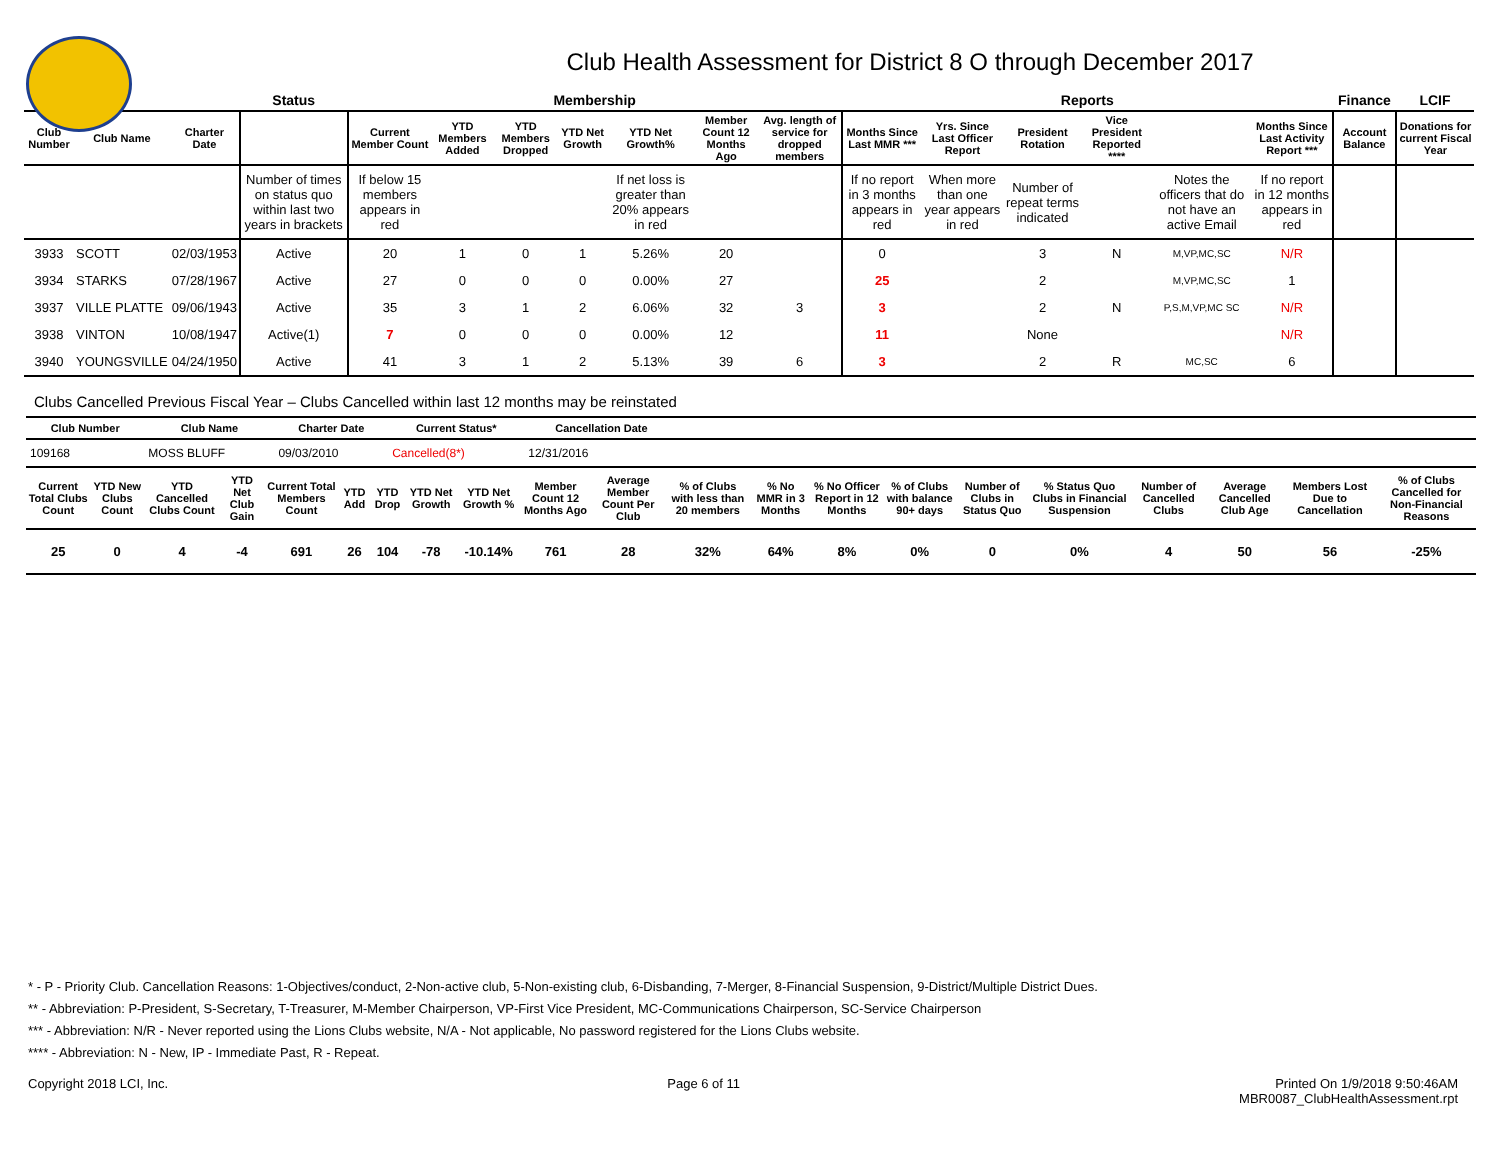Club Health Assessment for District 8 O through December 2017
| | | | Status | Membership | | | | | | | Reports | | | | | | Finance | LCIF |
| --- | --- | --- | --- | --- | --- | --- | --- | --- | --- | --- | --- | --- | --- | --- | --- | --- | --- | --- |
| Club Number | Club Name | Charter Date | | Current Member Count | YTD Members Added | YTD Members Dropped | YTD Net Growth | YTD Net Growth% | Member Count 12 Months Ago | Avg. length of service for dropped members | Months Since Last MMR *** | Yrs. Since Last Officer Report | President Rotation | Vice President Reported **** | | Months Since Last Activity Report *** | Account Balance | Donations for current Fiscal Year |
| | | | Number of times on status quo within last two years in brackets | If below 15 members appears in red | | | | If net loss is greater than 20% appears in red | | | If no report in 3 months appears in red | When more than one year appears in red | Number of repeat terms indicated | | Notes the officers that do not have an active Email | If no report in 12 months appears in red | | |
| 3933 | SCOTT | 02/03/1953 | Active | 20 | 1 | 0 | 1 | 5.26% | 20 | | 0 | | 3 | N | M,VP,MC,SC | N/R | | |
| 3934 | STARKS | 07/28/1967 | Active | 27 | 0 | 0 | 0 | 0.00% | 27 | | 25 | | 2 | | M,VP,MC,SC | 1 | | |
| 3937 | VILLE PLATTE | 09/06/1943 | Active | 35 | 3 | 1 | 2 | 6.06% | 32 | 3 | 3 | | 2 | N | P,S,M,VP,MC SC | N/R | | |
| 3938 | VINTON | 10/08/1947 | Active(1) | 7 | 0 | 0 | 0 | 0.00% | 12 | | 11 | | None | | | N/R | | |
| 3940 | YOUNGSVILLE | 04/24/1950 | Active | 41 | 3 | 1 | 2 | 5.13% | 39 | 6 | 3 | | 2 | R | MC,SC | 6 | | |
Clubs Cancelled Previous Fiscal Year – Clubs Cancelled within last 12 months may be reinstated
| Club Number | Club Name | Charter Date | Current Status* | Cancellation Date | |
| --- | --- | --- | --- | --- | --- |
| 109168 | MOSS BLUFF | 09/03/2010 | Cancelled(8*) | 12/31/2016 | |
| Current Total Clubs Count | YTD New Clubs Count | YTD Cancelled Clubs Count | YTD Net Club Gain | Current Total Members Count | YTD Add | YTD Drop | YTD Net Growth | YTD Net Growth % | Member Count 12 Months Ago | Average Member Count Per Club | % of Clubs with less than 20 members | % No MMR in 3 Months | % No Officer Report in 12 Months | % of Clubs with balance 90+ days | Number of Clubs in Status Quo | % Status Quo Clubs in Financial Suspension | Number of Cancelled Clubs | Average Cancelled Club Age | Members Lost Due to Cancellation | % of Clubs Cancelled for Non-Financial Reasons |
| --- | --- | --- | --- | --- | --- | --- | --- | --- | --- | --- | --- | --- | --- | --- | --- | --- | --- | --- | --- | --- |
| 25 | 0 | 4 | -4 | 691 | 26 | 104 | -78 | -10.14% | 761 | 28 | 32% | 64% | 8% | 0% | 0 | 0% | 4 | 50 | 56 | -25% |
* - P - Priority Club. Cancellation Reasons: 1-Objectives/conduct, 2-Non-active club, 5-Non-existing club, 6-Disbanding, 7-Merger, 8-Financial Suspension, 9-District/Multiple District Dues.
** - Abbreviation: P-President, S-Secretary, T-Treasurer, M-Member Chairperson, VP-First Vice President, MC-Communications Chairperson, SC-Service Chairperson
*** - Abbreviation: N/R - Never reported using the Lions Clubs website, N/A - Not applicable, No password registered for the Lions Clubs website.
**** - Abbreviation: N - New, IP - Immediate Past, R - Repeat.
Copyright 2018 LCI, Inc. Page 6 of 11 Printed On 1/9/2018 9:50:46AM
MBR0087_ClubHealthAssessment.rpt